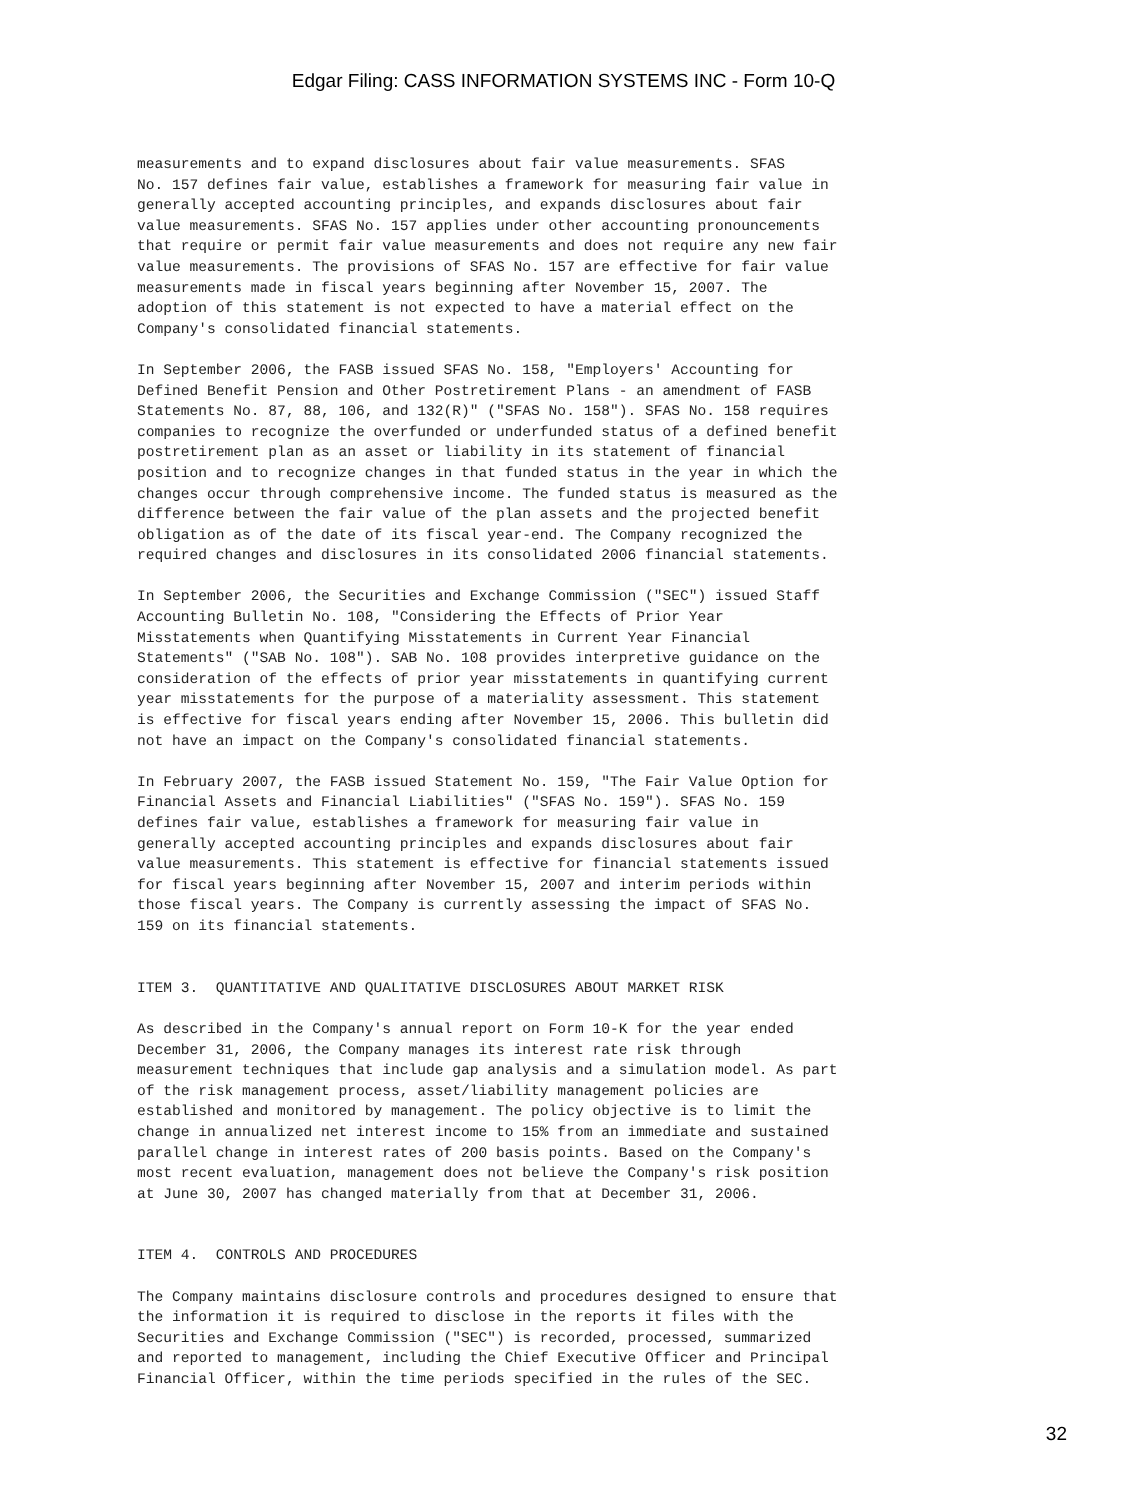Edgar Filing: CASS INFORMATION SYSTEMS INC - Form 10-Q
measurements and to expand disclosures about fair value measurements. SFAS
No. 157 defines fair value, establishes a framework for measuring fair value in
generally accepted accounting principles, and expands disclosures about fair
value measurements. SFAS No. 157 applies under other accounting pronouncements
that require or permit fair value measurements and does not require any new fair
value measurements. The provisions of SFAS No. 157 are effective for fair value
measurements made in fiscal years beginning after November 15, 2007. The
adoption of this statement is not expected to have a material effect on the
Company's consolidated financial statements.

In September 2006, the FASB issued SFAS No. 158, "Employers' Accounting for
Defined Benefit Pension and Other Postretirement Plans - an amendment of FASB
Statements No. 87, 88, 106, and 132(R)" ("SFAS No. 158"). SFAS No. 158 requires
companies to recognize the overfunded or underfunded status of a defined benefit
postretirement plan as an asset or liability in its statement of financial
position and to recognize changes in that funded status in the year in which the
changes occur through comprehensive income. The funded status is measured as the
difference between the fair value of the plan assets and the projected benefit
obligation as of the date of its fiscal year-end. The Company recognized the
required changes and disclosures in its consolidated 2006 financial statements.

In September 2006, the Securities and Exchange Commission ("SEC") issued Staff
Accounting Bulletin No. 108, "Considering the Effects of Prior Year
Misstatements when Quantifying Misstatements in Current Year Financial
Statements" ("SAB No. 108"). SAB No. 108 provides interpretive guidance on the
consideration of the effects of prior year misstatements in quantifying current
year misstatements for the purpose of a materiality assessment. This statement
is effective for fiscal years ending after November 15, 2006. This bulletin did
not have an impact on the Company's consolidated financial statements.

In February 2007, the FASB issued Statement No. 159, "The Fair Value Option for
Financial Assets and Financial Liabilities" ("SFAS No. 159"). SFAS No. 159
defines fair value, establishes a framework for measuring fair value in
generally accepted accounting principles and expands disclosures about fair
value measurements. This statement is effective for financial statements issued
for fiscal years beginning after November 15, 2007 and interim periods within
those fiscal years. The Company is currently assessing the impact of SFAS No.
159 on its financial statements.


ITEM 3.  QUANTITATIVE AND QUALITATIVE DISCLOSURES ABOUT MARKET RISK

As described in the Company's annual report on Form 10-K for the year ended
December 31, 2006, the Company manages its interest rate risk through
measurement techniques that include gap analysis and a simulation model. As part
of the risk management process, asset/liability management policies are
established and monitored by management. The policy objective is to limit the
change in annualized net interest income to 15% from an immediate and sustained
parallel change in interest rates of 200 basis points. Based on the Company's
most recent evaluation, management does not believe the Company's risk position
at June 30, 2007 has changed materially from that at December 31, 2006.


ITEM 4.  CONTROLS AND PROCEDURES

The Company maintains disclosure controls and procedures designed to ensure that
the information it is required to disclose in the reports it files with the
Securities and Exchange Commission ("SEC") is recorded, processed, summarized
and reported to management, including the Chief Executive Officer and Principal
Financial Officer, within the time periods specified in the rules of the SEC.
32